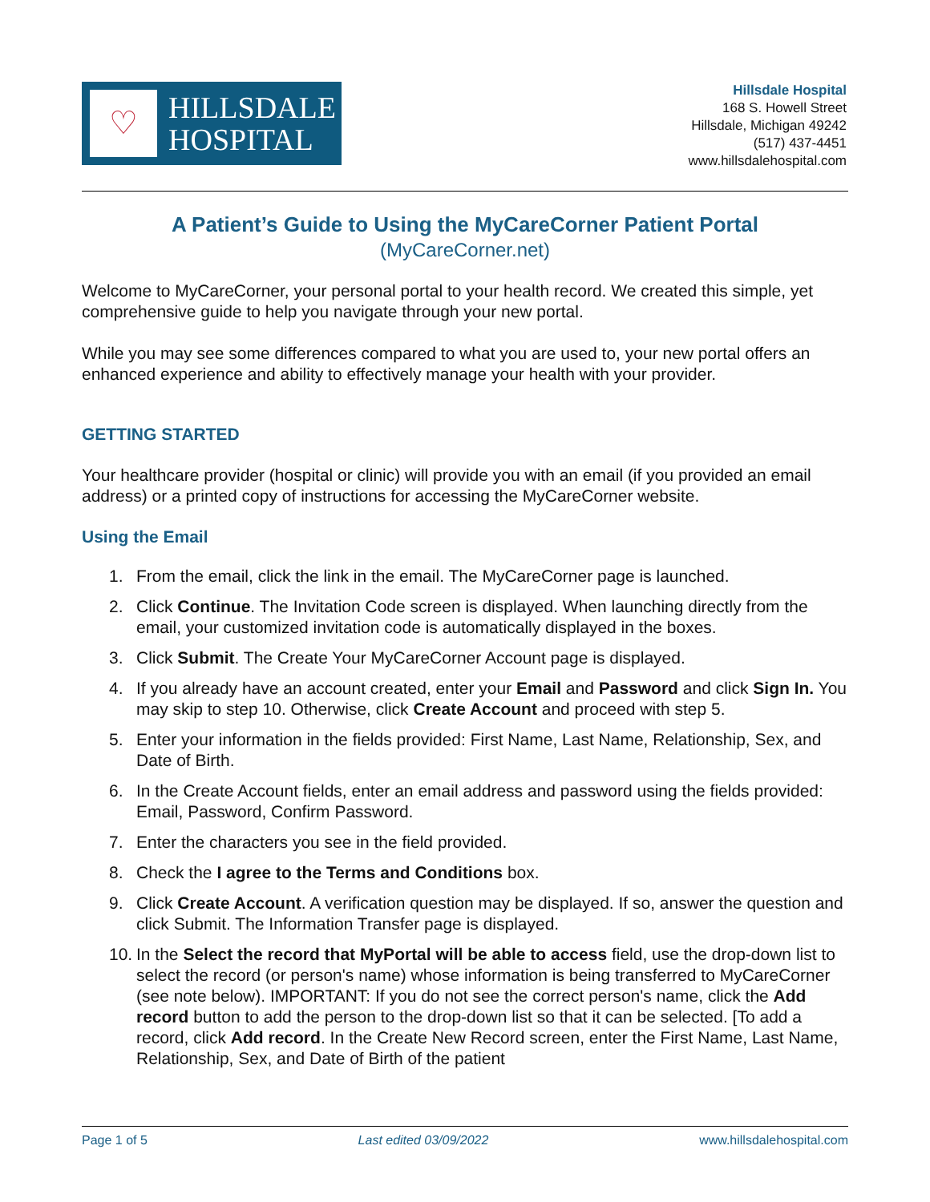♡
HILLSDALE
HOSPITAL
Hillsdale Hospital
168 S. Howell Street
Hillsdale, Michigan 49242
(517) 437-4451
www.hillsdalehospital.com
A Patient’s Guide to Using the MyCareCorner Patient Portal
(MyCareCorner.net)
Welcome to MyCareCorner, your personal portal to your health record. We created this simple, yet comprehensive guide to help you navigate through your new portal.
While you may see some differences compared to what you are used to, your new portal offers an enhanced experience and ability to effectively manage your health with your provider.
GETTING STARTED
Your healthcare provider (hospital or clinic) will provide you with an email (if you provided an email address) or a printed copy of instructions for accessing the MyCareCorner website.
Using the Email
1. From the email, click the link in the email. The MyCareCorner page is launched.
2. Click Continue. The Invitation Code screen is displayed. When launching directly from the email, your customized invitation code is automatically displayed in the boxes.
3. Click Submit. The Create Your MyCareCorner Account page is displayed.
4. If you already have an account created, enter your Email and Password and click Sign In. You may skip to step 10. Otherwise, click Create Account and proceed with step 5.
5. Enter your information in the fields provided: First Name, Last Name, Relationship, Sex, and Date of Birth.
6. In the Create Account fields, enter an email address and password using the fields provided: Email, Password, Confirm Password.
7. Enter the characters you see in the field provided.
8. Check the I agree to the Terms and Conditions box.
9. Click Create Account. A verification question may be displayed. If so, answer the question and click Submit. The Information Transfer page is displayed.
10. In the Select the record that MyPortal will be able to access field, use the drop-down list to select the record (or person's name) whose information is being transferred to MyCareCorner (see note below). IMPORTANT: If you do not see the correct person's name, click the Add record button to add the person to the drop-down list so that it can be selected. [To add a record, click Add record. In the Create New Record screen, enter the First Name, Last Name, Relationship, Sex, and Date of Birth of the patient
Page 1 of 5 Last edited 03/09/2022 www.hillsdalehospital.com